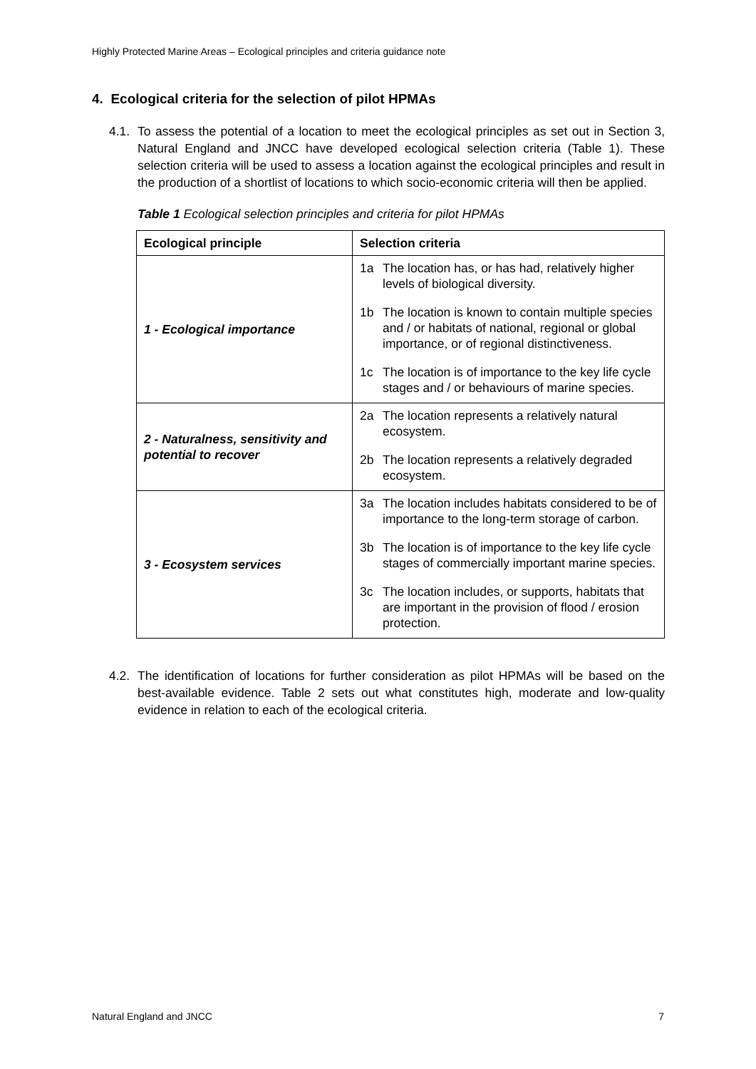Highly Protected Marine Areas – Ecological principles and criteria guidance note
4. Ecological criteria for the selection of pilot HPMAs
4.1. To assess the potential of a location to meet the ecological principles as set out in Section 3, Natural England and JNCC have developed ecological selection criteria (Table 1). These selection criteria will be used to assess a location against the ecological principles and result in the production of a shortlist of locations to which socio-economic criteria will then be applied.
Table 1 Ecological selection principles and criteria for pilot HPMAs
| Ecological principle | Selection criteria |
| --- | --- |
| 1 - Ecological importance | 1a The location has, or has had, relatively higher levels of biological diversity. 1b The location is known to contain multiple species and / or habitats of national, regional or global importance, or of regional distinctiveness. 1c The location is of importance to the key life cycle stages and / or behaviours of marine species. |
| 2 - Naturalness, sensitivity and potential to recover | 2a The location represents a relatively natural ecosystem. 2b The location represents a relatively degraded ecosystem. |
| 3 - Ecosystem services | 3a The location includes habitats considered to be of importance to the long-term storage of carbon. 3b The location is of importance to the key life cycle stages of commercially important marine species. 3c The location includes, or supports, habitats that are important in the provision of flood / erosion protection. |
4.2. The identification of locations for further consideration as pilot HPMAs will be based on the best-available evidence. Table 2 sets out what constitutes high, moderate and low-quality evidence in relation to each of the ecological criteria.
Natural England and JNCC 7